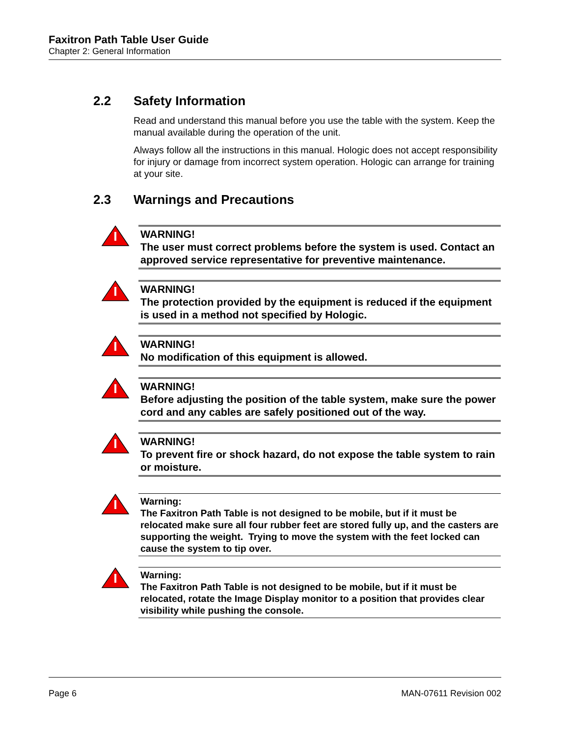Faxitron Path Table User Guide
Chapter 2: General Information
2.2 Safety Information
Read and understand this manual before you use the table with the system. Keep the manual available during the operation of the unit.
Always follow all the instructions in this manual. Hologic does not accept responsibility for injury or damage from incorrect system operation. Hologic can arrange for training at your site.
2.3 Warnings and Precautions
WARNING!
The user must correct problems before the system is used. Contact an approved service representative for preventive maintenance.
WARNING!
The protection provided by the equipment is reduced if the equipment is used in a method not specified by Hologic.
WARNING!
No modification of this equipment is allowed.
WARNING!
Before adjusting the position of the table system, make sure the power cord and any cables are safely positioned out of the way.
WARNING!
To prevent fire or shock hazard, do not expose the table system to rain or moisture.
Warning:
The Faxitron Path Table is not designed to be mobile, but if it must be relocated make sure all four rubber feet are stored fully up, and the casters are supporting the weight. Trying to move the system with the feet locked can cause the system to tip over.
Warning:
The Faxitron Path Table is not designed to be mobile, but if it must be relocated, rotate the Image Display monitor to a position that provides clear visibility while pushing the console.
Page 6 MAN-07611 Revision 002